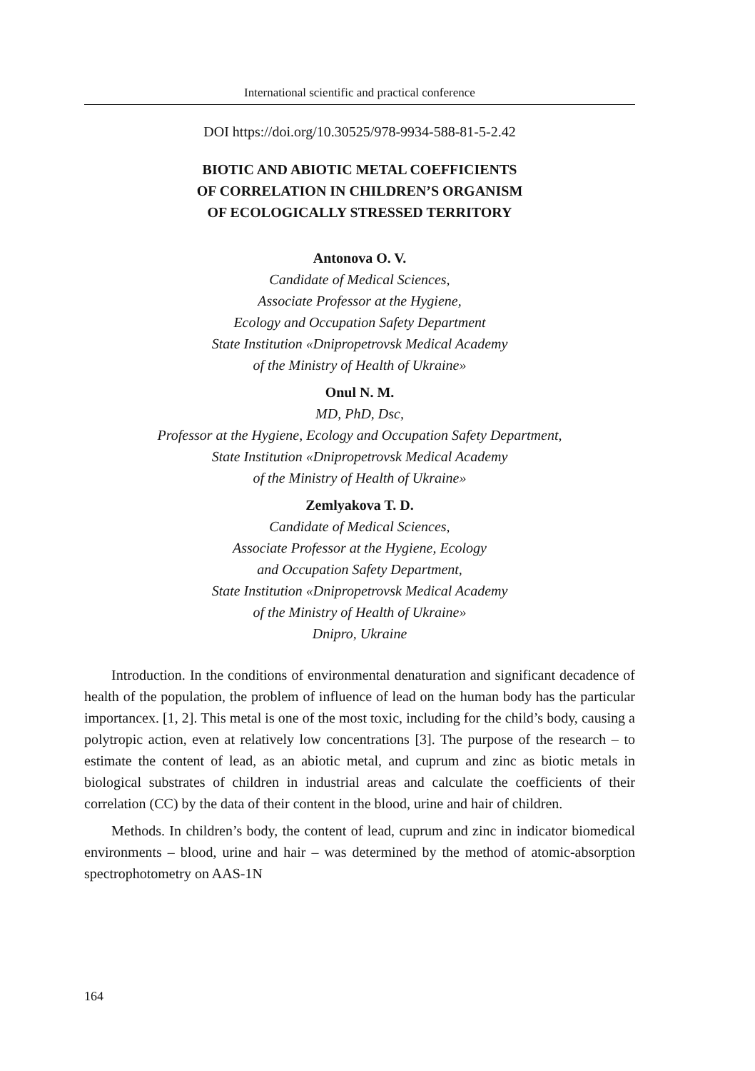International scientific and practical conference
DOI https://doi.org/10.30525/978-9934-588-81-5-2.42
BIOTIC AND ABIOTIC METAL COEFFICIENTS
OF CORRELATION IN CHILDREN’S ORGANISM
OF ECOLOGICALLY STRESSED TERRITORY
Antonova O. V.
Candidate of Medical Sciences,
Associate Professor at the Hygiene,
Ecology and Occupation Safety Department
State Institution «Dnipropetrovsk Medical Academy
of the Ministry of Health of Ukraine»
Onul N. M.
MD, PhD, Dsc,
Professor at the Hygiene, Ecology and Occupation Safety Department,
State Institution «Dnipropetrovsk Medical Academy
of the Ministry of Health of Ukraine»
Zemlyakova T. D.
Candidate of Medical Sciences,
Associate Professor at the Hygiene, Ecology
and Occupation Safety Department,
State Institution «Dnipropetrovsk Medical Academy
of the Ministry of Health of Ukraine»
Dnipro, Ukraine
Introduction. In the conditions of environmental denaturation and significant decadence of health of the population, the problem of influence of lead on the human body has the particular importancex. [1, 2]. This metal is one of the most toxic, including for the child’s body, causing a polytropic action, even at relatively low concentrations [3]. The purpose of the research – to estimate the content of lead, as an abiotic metal, and cuprum and zinc as biotic metals in biological substrates of children in industrial areas and calculate the coefficients of their correlation (CC) by the data of their content in the blood, urine and hair of children.
Methods. In children’s body, the content of lead, cuprum and zinc in indicator biomedical environments – blood, urine and hair – was determined by the method of atomic-absorption spectrophotometry on AAS-1N
164